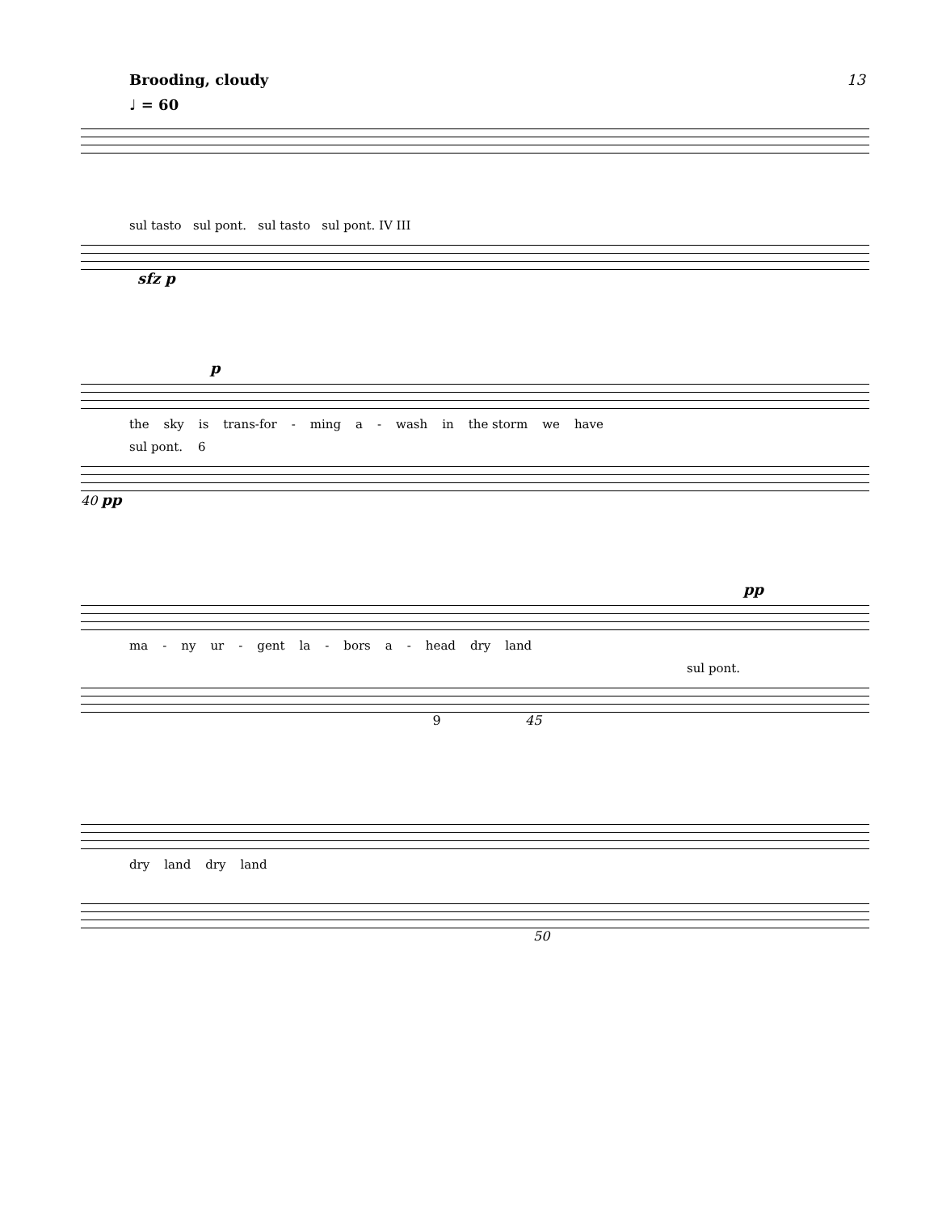Brooding, cloudy
♩ = 60
13
sul tasto sul pont. sul tasto sul pont. IV III
sfz p
p
the sky is trans-for - ming a - wash in the storm we have
sul pont. 6
40 pp
pp
ma - ny ur - gent la - bors a - head dry land
sul pont.
45 9
dry land dry land
50